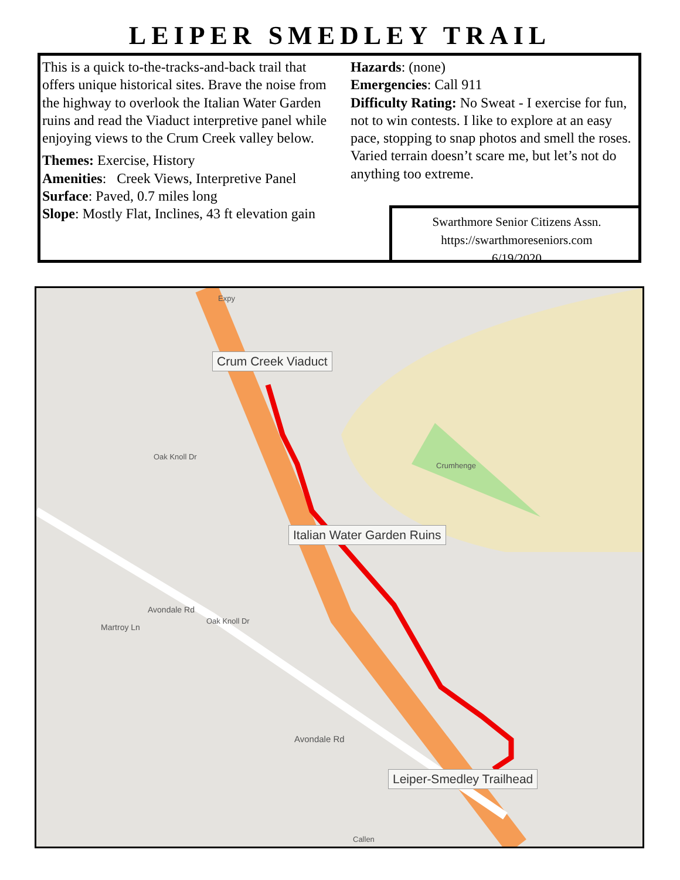LEIPER SMEDLEY TRAIL
This is a quick to-the-tracks-and-back trail that offers unique historical sites. Brave the noise from the highway to overlook the Italian Water Garden ruins and read the Viaduct interpretive panel while enjoying views to the Crum Creek valley below.
Themes: Exercise, History
Amenities: Creek Views, Interpretive Panel
Surface: Paved, 0.7 miles long
Slope: Mostly Flat, Inclines, 43 ft elevation gain
Hazards: (none)
Emergencies: Call 911
Difficulty Rating: No Sweat - I exercise for fun, not to win contests. I like to explore at an easy pace, stopping to snap photos and smell the roses. Varied terrain doesn’t scare me, but let’s not do anything too extreme.
Swarthmore Senior Citizens Assn.
https://swarthmoreseniors.com
6/19/2020
Crum Creek Viaduct
Italian Water Garden Ruins
Leiper-Smedley Trailhead
Crumhenge
Oak Knoll Dr
Oak Knoll Dr
Martroy Ln
Avondale Rd
Avondale Rd
Callen
Expy